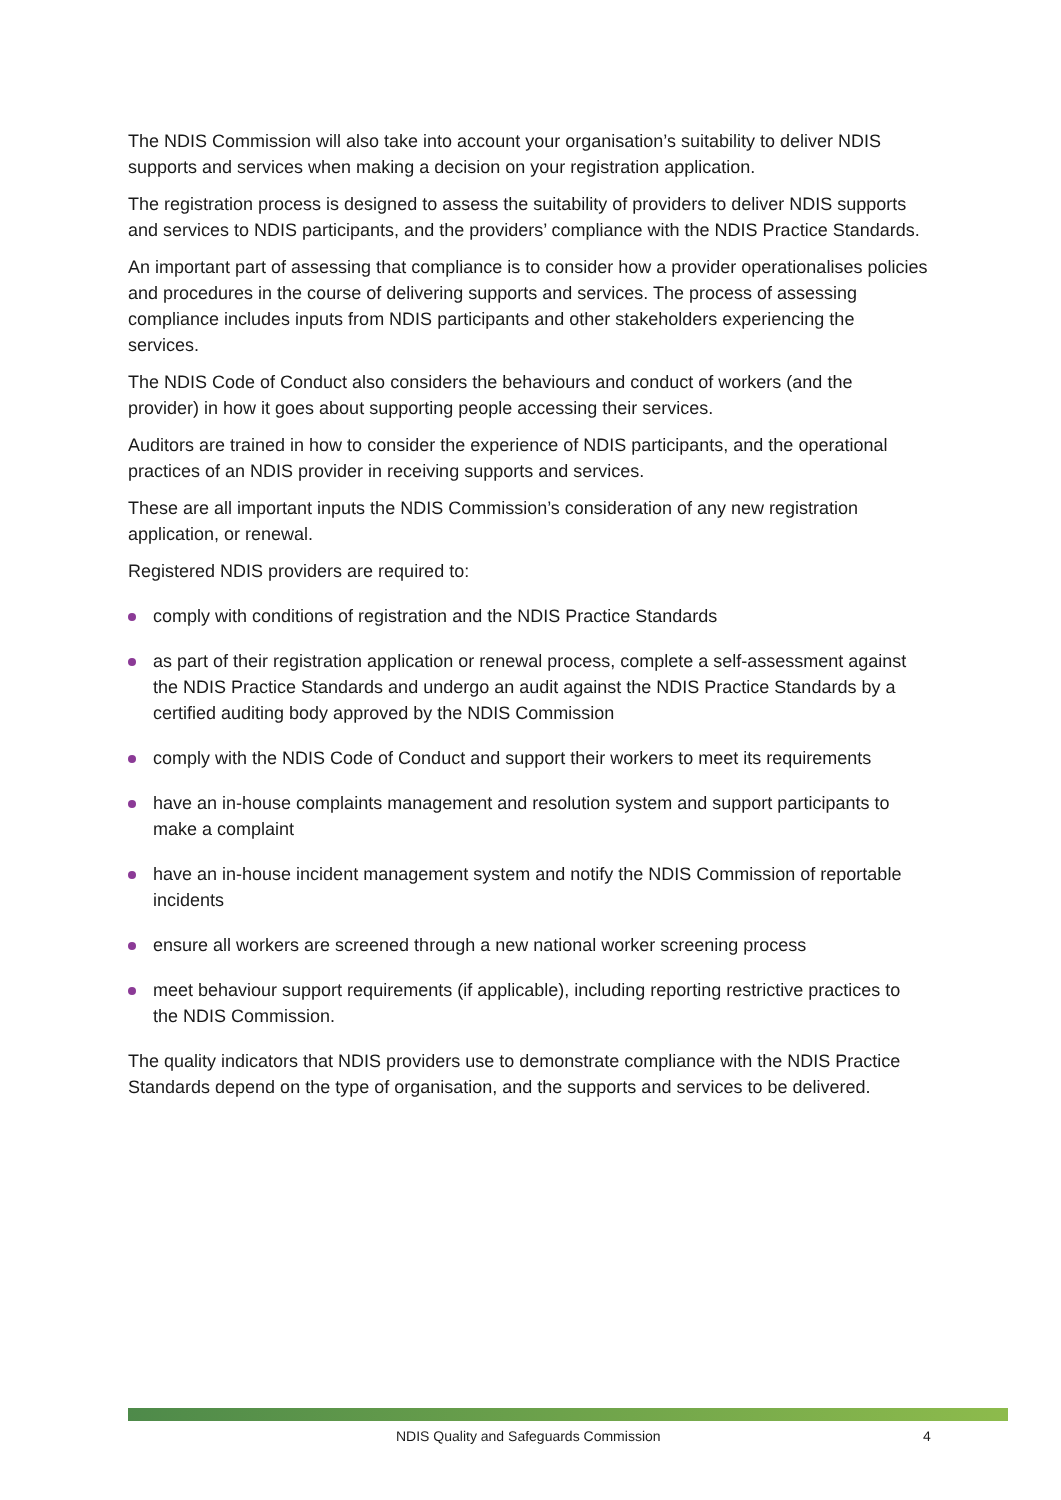The NDIS Commission will also take into account your organisation’s suitability to deliver NDIS supports and services when making a decision on your registration application.
The registration process is designed to assess the suitability of providers to deliver NDIS supports and services to NDIS participants, and the providers’ compliance with the NDIS Practice Standards.
An important part of assessing that compliance is to consider how a provider operationalises policies and procedures in the course of delivering supports and services. The process of assessing compliance includes inputs from NDIS participants and other stakeholders experiencing the services.
The NDIS Code of Conduct also considers the behaviours and conduct of workers (and the provider) in how it goes about supporting people accessing their services.
Auditors are trained in how to consider the experience of NDIS participants, and the operational practices of an NDIS provider in receiving supports and services.
These are all important inputs the NDIS Commission’s consideration of any new registration application, or renewal.
Registered NDIS providers are required to:
comply with conditions of registration and the NDIS Practice Standards
as part of their registration application or renewal process, complete a self-assessment against the NDIS Practice Standards and undergo an audit against the NDIS Practice Standards by a certified auditing body approved by the NDIS Commission
comply with the NDIS Code of Conduct and support their workers to meet its requirements
have an in-house complaints management and resolution system and support participants to make a complaint
have an in-house incident management system and notify the NDIS Commission of reportable incidents
ensure all workers are screened through a new national worker screening process
meet behaviour support requirements (if applicable), including reporting restrictive practices to the NDIS Commission.
The quality indicators that NDIS providers use to demonstrate compliance with the NDIS Practice Standards depend on the type of organisation, and the supports and services to be delivered.
NDIS Quality and Safeguards Commission 4